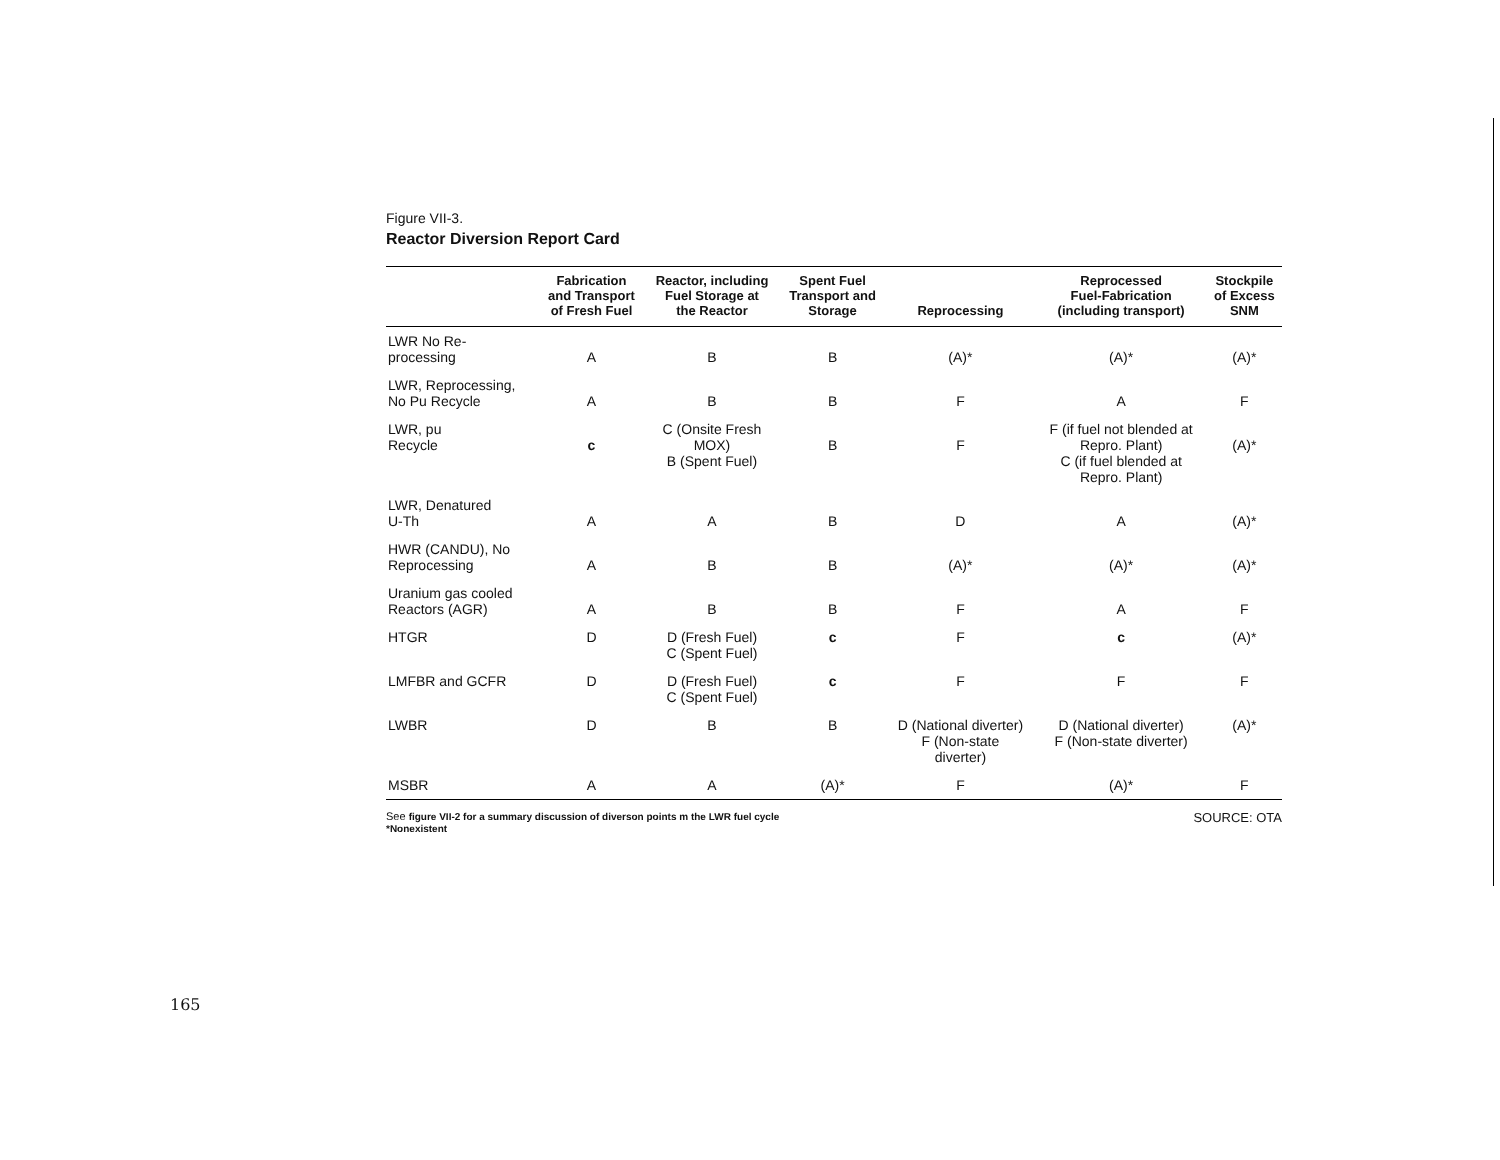Figure VII-3.
Reactor Diversion Report Card
| | Fabrication and Transport of Fresh Fuel | Reactor, including Fuel Storage at the Reactor | Spent Fuel Transport and Storage | Reprocessing | Reprocessed Fuel-Fabrication (including transport) | Stockpile of Excess SNM |
| --- | --- | --- | --- | --- | --- | --- |
| LWR No Re- processing | A | B | B | (A)* | (A)* | (A)* |
| LWR, Reprocessing, No Pu Recycle | A | B | B | F | A | F |
| LWR, pu Recycle | c | C (Onsite Fresh MOX) B (Spent Fuel) | B | F | F (if fuel not blended at Repro. Plant) C (if fuel blended at Repro. Plant) | (A)* |
| LWR, Denatured U-Th | A | A | B | D | A | (A)* |
| HWR (CANDU), No Reprocessing | A | B | B | (A)* | (A)* | (A)* |
| Uranium gas cooled Reactors (AGR) | A | B | B | F | A | F |
| HTGR | D | D (Fresh Fuel) C (Spent Fuel) | c | F | c | (A)* |
| LMFBR and GCFR | D | D (Fresh Fuel) C (Spent Fuel) | c | F | F | F |
| LWBR | D | B | B | D (National diverter) F (Non-state diverter) | D (National diverter) F (Non-state diverter) | (A)* |
| MSBR | A | A | (A)* | F | (A)* | F |
See figure VII-2 for a summary discussion of diverson points m the LWR fuel cycle
*Nonexistent
SOURCE: OTA
165